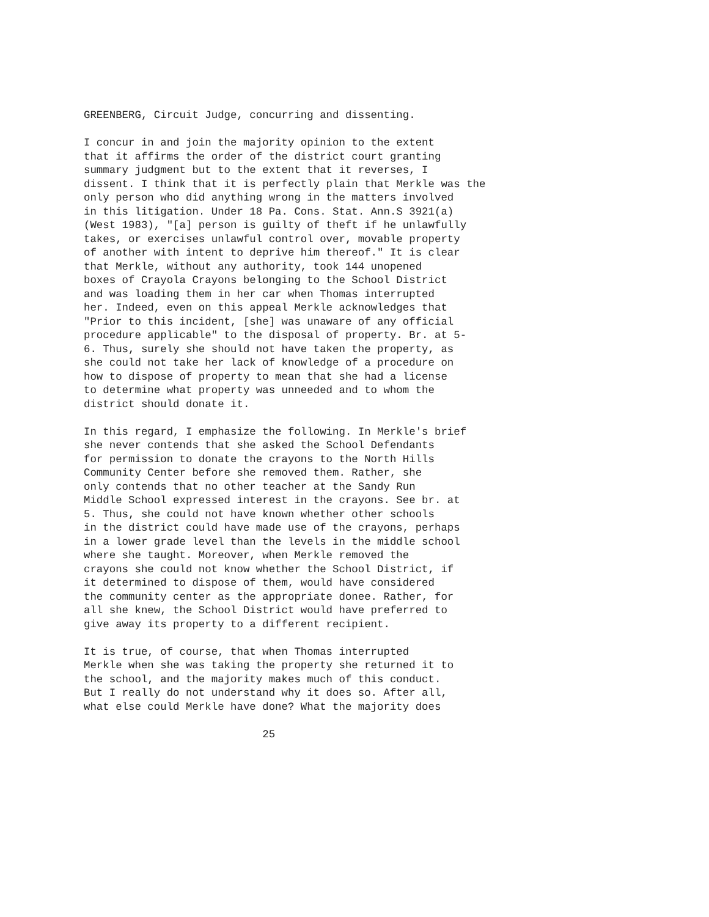GREENBERG, Circuit Judge, concurring and dissenting. I concur in and join the majority opinion to the extent that it affirms the order of the district court granting summary judgment but to the extent that it reverses, I dissent. I think that it is perfectly plain that Merkle was the only person who did anything wrong in the matters involved in this litigation. Under 18 Pa. Cons. Stat. Ann.S 3921(a) (West 1983), "[a] person is guilty of theft if he unlawfully takes, or exercises unlawful control over, movable property of another with intent to deprive him thereof." It is clear that Merkle, without any authority, took 144 unopened boxes of Crayola Crayons belonging to the School District and was loading them in her car when Thomas interrupted her. Indeed, even on this appeal Merkle acknowledges that "Prior to this incident, [she] was unaware of any official procedure applicable" to the disposal of property. Br. at 5- 6. Thus, surely she should not have taken the property, as she could not take her lack of knowledge of a procedure on how to dispose of property to mean that she had a license to determine what property was unneeded and to whom the district should donate it. In this regard, I emphasize the following. In Merkle's brief she never contends that she asked the School Defendants for permission to donate the crayons to the North Hills Community Center before she removed them. Rather, she only contends that no other teacher at the Sandy Run Middle School expressed interest in the crayons. See br. at 5. Thus, she could not have known whether other schools in the district could have made use of the crayons, perhaps in a lower grade level than the levels in the middle school where she taught. Moreover, when Merkle removed the crayons she could not know whether the School District, if it determined to dispose of them, would have considered the community center as the appropriate donee. Rather, for all she knew, the School District would have preferred to give away its property to a different recipient. It is true, of course, that when Thomas interrupted Merkle when she was taking the property she returned it to the school, and the majority makes much of this conduct. But I really do not understand why it does so. After all, what else could Merkle have done? What the majority does 25